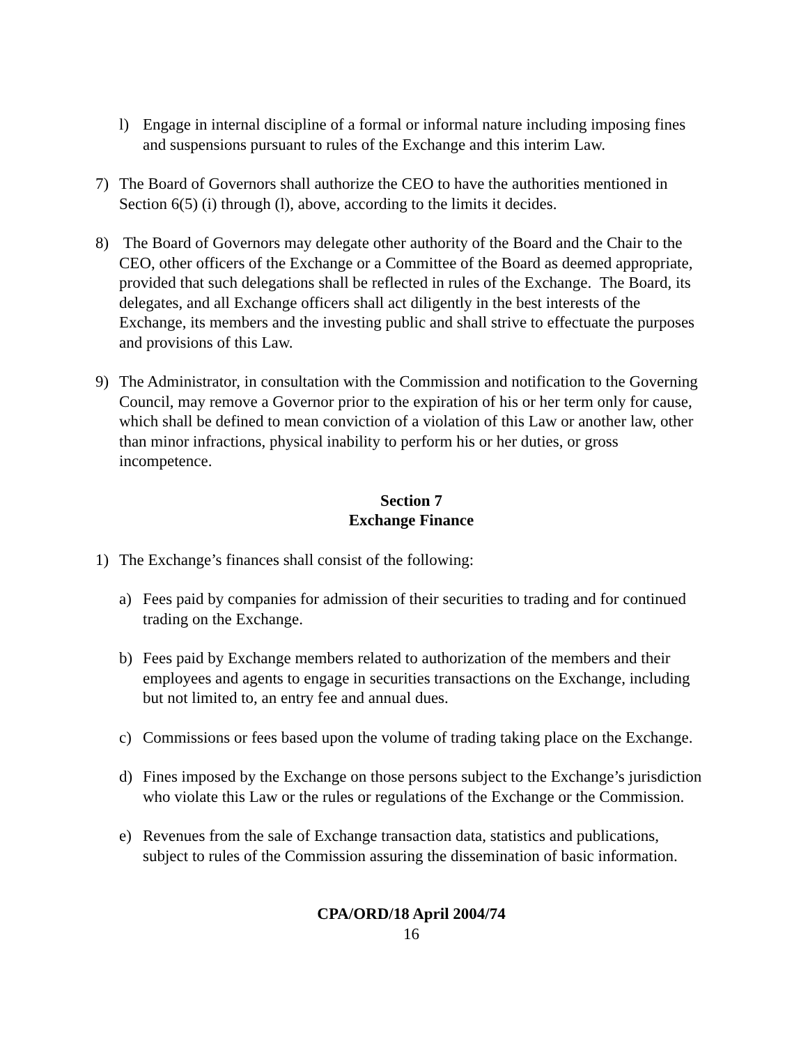l) Engage in internal discipline of a formal or informal nature including imposing fines and suspensions pursuant to rules of the Exchange and this interim Law.
7) The Board of Governors shall authorize the CEO to have the authorities mentioned in Section 6(5) (i) through (l), above, according to the limits it decides.
8) The Board of Governors may delegate other authority of the Board and the Chair to the CEO, other officers of the Exchange or a Committee of the Board as deemed appropriate, provided that such delegations shall be reflected in rules of the Exchange. The Board, its delegates, and all Exchange officers shall act diligently in the best interests of the Exchange, its members and the investing public and shall strive to effectuate the purposes and provisions of this Law.
9) The Administrator, in consultation with the Commission and notification to the Governing Council, may remove a Governor prior to the expiration of his or her term only for cause, which shall be defined to mean conviction of a violation of this Law or another law, other than minor infractions, physical inability to perform his or her duties, or gross incompetence.
Section 7
Exchange Finance
1) The Exchange’s finances shall consist of the following:
a) Fees paid by companies for admission of their securities to trading and for continued trading on the Exchange.
b) Fees paid by Exchange members related to authorization of the members and their employees and agents to engage in securities transactions on the Exchange, including but not limited to, an entry fee and annual dues.
c) Commissions or fees based upon the volume of trading taking place on the Exchange.
d) Fines imposed by the Exchange on those persons subject to the Exchange’s jurisdiction who violate this Law or the rules or regulations of the Exchange or the Commission.
e) Revenues from the sale of Exchange transaction data, statistics and publications, subject to rules of the Commission assuring the dissemination of basic information.
CPA/ORD/18 April 2004/74
16